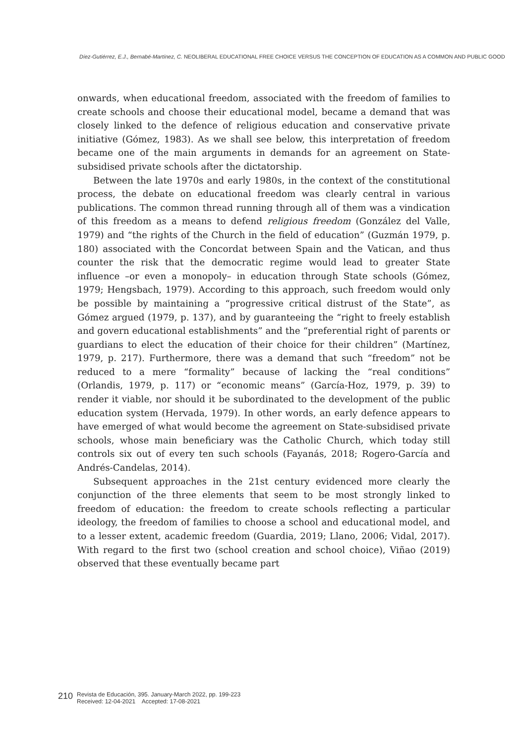Díez-Gutiérrez, E.J., Bernabé-Martínez, C. NEOLIBERAL EDUCATIONAL FREE CHOICE VERSUS THE CONCEPTION OF EDUCATION AS A COMMON AND PUBLIC GOOD
onwards, when educational freedom, associated with the freedom of families to create schools and choose their educational model, became a demand that was closely linked to the defence of religious education and conservative private initiative (Gómez, 1983). As we shall see below, this interpretation of freedom became one of the main arguments in demands for an agreement on State-subsidised private schools after the dictatorship.
Between the late 1970s and early 1980s, in the context of the constitutional process, the debate on educational freedom was clearly central in various publications. The common thread running through all of them was a vindication of this freedom as a means to defend religious freedom (González del Valle, 1979) and “the rights of the Church in the field of education” (Guzmán 1979, p. 180) associated with the Concordat between Spain and the Vatican, and thus counter the risk that the democratic regime would lead to greater State influence –or even a monopoly– in education through State schools (Gómez, 1979; Hengsbach, 1979). According to this approach, such freedom would only be possible by maintaining a “progressive critical distrust of the State”, as Gómez argued (1979, p. 137), and by guaranteeing the “right to freely establish and govern educational establishments” and the “preferential right of parents or guardians to elect the education of their choice for their children” (Martínez, 1979, p. 217). Furthermore, there was a demand that such “freedom” not be reduced to a mere “formality” because of lacking the “real conditions” (Orlandis, 1979, p. 117) or “economic means” (García-Hoz, 1979, p. 39) to render it viable, nor should it be subordinated to the development of the public education system (Hervada, 1979). In other words, an early defence appears to have emerged of what would become the agreement on State-subsidised private schools, whose main beneficiary was the Catholic Church, which today still controls six out of every ten such schools (Fayanás, 2018; Rogero-García and Andrés-Candelas, 2014).
Subsequent approaches in the 21st century evidenced more clearly the conjunction of the three elements that seem to be most strongly linked to freedom of education: the freedom to create schools reflecting a particular ideology, the freedom of families to choose a school and educational model, and to a lesser extent, academic freedom (Guardia, 2019; Llano, 2006; Vidal, 2017). With regard to the first two (school creation and school choice), Viñao (2019) observed that these eventually became part
210
Revista de Educación, 395. January-March 2022, pp. 199-223
Received: 12-04-2021 Accepted: 17-08-2021